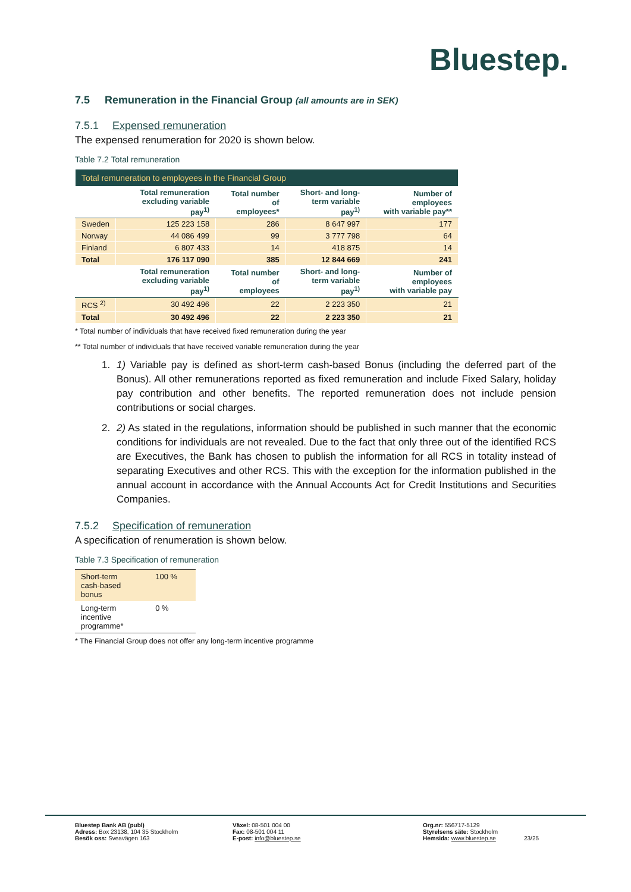Bluestep.
7.5 Remuneration in the Financial Group (all amounts are in SEK)
7.5.1 Expensed remuneration
The expensed renumeration for 2020 is shown below.
Table 7.2 Total remuneration
| Total remuneration to employees in the Financial Group | | | | |
| | Total remuneration excluding variable pay<sup>1)</sup> | Total number of employees* | Short- and long- term variable pay<sup>1)</sup> | Number of employees with variable pay** |
| Sweden | 125 223 158 | 286 | 8 647 997 | 177 |
| Norway | 44 086 499 | 99 | 3 777 798 | 64 |
| Finland | 6 807 433 | 14 | 418 875 | 14 |
| Total | 176 117 090 | 385 | 12 844 669 | 241 |
| | Total remuneration excluding variable pay<sup>1)</sup> | Total number of employees | Short- and long- term variable pay<sup>1)</sup> | Number of employees with variable pay |
| RCS <sup>2)</sup> | 30 492 496 | 22 | 2 223 350 | 21 |
| Total | 30 492 496 | 22 | 2 223 350 | 21 |
* Total number of individuals that have received fixed remuneration during the year
** Total number of individuals that have received variable remuneration during the year
1. 1) Variable pay is defined as short-term cash-based Bonus (including the deferred part of the Bonus). All other remunerations reported as fixed remuneration and include Fixed Salary, holiday pay contribution and other benefits. The reported remuneration does not include pension contributions or social charges.
2. 2) As stated in the regulations, information should be published in such manner that the economic conditions for individuals are not revealed. Due to the fact that only three out of the identified RCS are Executives, the Bank has chosen to publish the information for all RCS in totality instead of separating Executives and other RCS. This with the exception for the information published in the annual account in accordance with the Annual Accounts Act for Credit Institutions and Securities Companies.
7.5.2 Specification of remuneration
A specification of renumeration is shown below.
Table 7.3 Specification of remuneration
| Short-term cash-based bonus | 100 % |
| Long-term incentive programme* | 0 % |
* The Financial Group does not offer any long-term incentive programme
Bluestep Bank AB (publ)
Adress: Box 23138, 104 35 Stockholm
Besök oss: Sveavägen 163
Växel: 08-501 004 00
Fax: 08-501 004 11
E-post: info@bluestep.se
Org.nr: 556717-5129
Styrelsens säte: Stockholm
Hemsida: www.bluestep.se
23/25